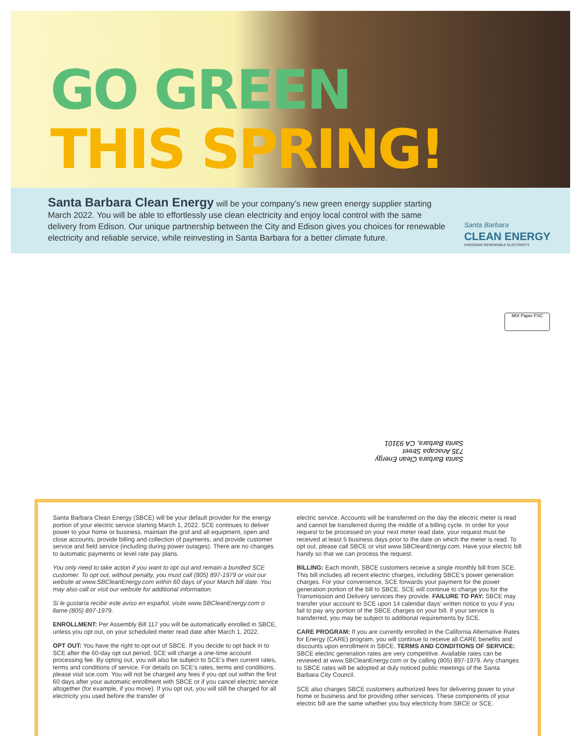GO GREEN
THIS SPRING!
Santa Barbara Clean Energy will be your company’s new green energy supplier starting March 2022. You will be able to effortlessly use clean electricity and enjoy local control with the same delivery from Edison. Our unique partnership between the City and Edison gives you choices for renewable electricity and reliable service, while reinvesting in Santa Barbara for a better climate future.
Santa Barbara
CLEAN ENERGY
CHOOSING RENEWABLE ELECTRICITY
MIX Paper FSC
Santa Barbara Clean Energy
735 Anacapa Street
Santa Barbara, CA 93101
Santa Barbara Clean Energy (SBCE) will be your default provider for the energy portion of your electric service starting March 1, 2022. SCE continues to deliver power to your home or business, maintain the grid and all equipment, open and close accounts, provide billing and collection of payments, and provide customer service and field service (including during power outages). There are no changes to automatic payments or level rate pay plans.
You only need to take action if you want to opt out and remain a bundled SCE customer. To opt out, without penalty, you must call (805) 897-1979 or visit our website at www.SBCleanEnergy.com within 60 days of your March bill date. You may also call or visit our website for additional information.
Si le gustaría recibir este aviso en español, visite www.SBCleanEnergy.com o llame (805) 897-1979.
ENROLLMENT: Per Assembly Bill 117 you will be automatically enrolled in SBCE, unless you opt out, on your scheduled meter read date after March 1, 2022.
OPT OUT: You have the right to opt out of SBCE. If you decide to opt back in to SCE after the 60-day opt out period, SCE will charge a one-time account processing fee. By opting out, you will also be subject to SCE’s then current rates, terms and conditions of service. For details on SCE’s rates, terms and conditions, please visit sce.com. You will not be charged any fees if you opt out within the first 60 days after your automatic enrollment with SBCE or if you cancel electric service altogether (for example, if you move). If you opt out, you will still be charged for all electricity you used before the transfer of
electric service. Accounts will be transferred on the day the electric meter is read and cannot be transferred during the middle of a billing cycle. In order for your request to be processed on your next meter read date, your request must be received at least 5 business days prior to the date on which the meter is read. To opt out, please call SBCE or visit www.SBCleanEnergy.com. Have your electric bill handy so that we can process the request.
BILLING: Each month, SBCE customers receive a single monthly bill from SCE. This bill includes all recent electric charges, including SBCE’s power generation charges. For your convenience, SCE forwards your payment for the power generation portion of the bill to SBCE. SCE will continue to charge you for the Transmission and Delivery services they provide. FAILURE TO PAY: SBCE may transfer your account to SCE upon 14 calendar days’ written notice to you if you fail to pay any portion of the SBCE charges on your bill. If your service is transferred, you may be subject to additional requirements by SCE.
CARE PROGRAM: If you are currently enrolled in the California Alternative Rates for Energy (CARE) program, you will continue to receive all CARE benefits and discounts upon enrollment in SBCE. TERMS AND CONDITIONS OF SERVICE: SBCE electric generation rates are very competitive. Available rates can be reviewed at www.SBCleanEnergy.com or by calling (805) 897-1979. Any changes to SBCE rates will be adopted at duly noticed public meetings of the Santa Barbara City Council.
SCE also charges SBCE customers authorized fees for delivering power to your home or business and for providing other services. These components of your electric bill are the same whether you buy electricity from SBCE or SCE.